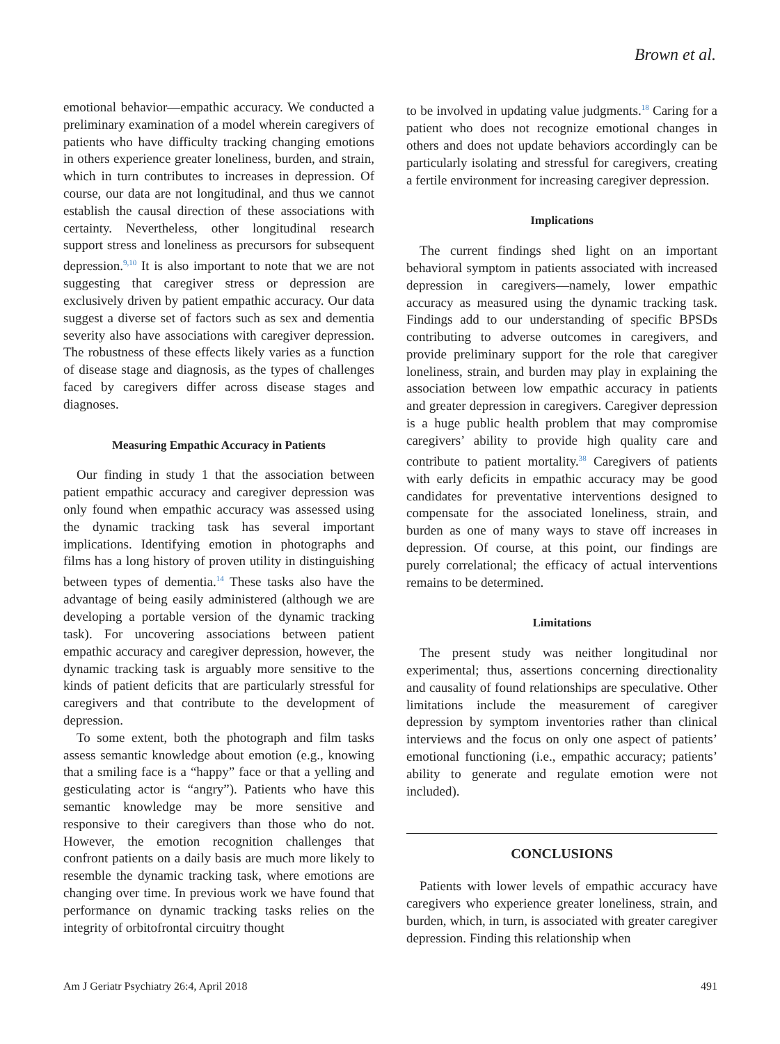Brown et al.
emotional behavior—empathic accuracy. We conducted a preliminary examination of a model wherein caregivers of patients who have difficulty tracking changing emotions in others experience greater loneliness, burden, and strain, which in turn contributes to increases in depression. Of course, our data are not longitudinal, and thus we cannot establish the causal direction of these associations with certainty. Nevertheless, other longitudinal research support stress and loneliness as precursors for subsequent depression.<sup>9,10</sup> It is also important to note that we are not suggesting that caregiver stress or depression are exclusively driven by patient empathic accuracy. Our data suggest a diverse set of factors such as sex and dementia severity also have associations with caregiver depression. The robustness of these effects likely varies as a function of disease stage and diagnosis, as the types of challenges faced by caregivers differ across disease stages and diagnoses.
Measuring Empathic Accuracy in Patients
Our finding in study 1 that the association between patient empathic accuracy and caregiver depression was only found when empathic accuracy was assessed using the dynamic tracking task has several important implications. Identifying emotion in photographs and films has a long history of proven utility in distinguishing between types of dementia.<sup>14</sup> These tasks also have the advantage of being easily administered (although we are developing a portable version of the dynamic tracking task). For uncovering associations between patient empathic accuracy and caregiver depression, however, the dynamic tracking task is arguably more sensitive to the kinds of patient deficits that are particularly stressful for caregivers and that contribute to the development of depression.
To some extent, both the photograph and film tasks assess semantic knowledge about emotion (e.g., knowing that a smiling face is a “happy” face or that a yelling and gesticulating actor is “angry”). Patients who have this semantic knowledge may be more sensitive and responsive to their caregivers than those who do not. However, the emotion recognition challenges that confront patients on a daily basis are much more likely to resemble the dynamic tracking task, where emotions are changing over time. In previous work we have found that performance on dynamic tracking tasks relies on the integrity of orbitofrontal circuitry thought
to be involved in updating value judgments.<sup>18</sup> Caring for a patient who does not recognize emotional changes in others and does not update behaviors accordingly can be particularly isolating and stressful for caregivers, creating a fertile environment for increasing caregiver depression.
Implications
The current findings shed light on an important behavioral symptom in patients associated with increased depression in caregivers—namely, lower empathic accuracy as measured using the dynamic tracking task. Findings add to our understanding of specific BPSDs contributing to adverse outcomes in caregivers, and provide preliminary support for the role that caregiver loneliness, strain, and burden may play in explaining the association between low empathic accuracy in patients and greater depression in caregivers. Caregiver depression is a huge public health problem that may compromise caregivers’ ability to provide high quality care and contribute to patient mortality.<sup>38</sup> Caregivers of patients with early deficits in empathic accuracy may be good candidates for preventative interventions designed to compensate for the associated loneliness, strain, and burden as one of many ways to stave off increases in depression. Of course, at this point, our findings are purely correlational; the efficacy of actual interventions remains to be determined.
Limitations
The present study was neither longitudinal nor experimental; thus, assertions concerning directionality and causality of found relationships are speculative. Other limitations include the measurement of caregiver depression by symptom inventories rather than clinical interviews and the focus on only one aspect of patients’ emotional functioning (i.e., empathic accuracy; patients’ ability to generate and regulate emotion were not included).
CONCLUSIONS
Patients with lower levels of empathic accuracy have caregivers who experience greater loneliness, strain, and burden, which, in turn, is associated with greater caregiver depression. Finding this relationship when
Am J Geriatr Psychiatry 26:4, April 2018 491